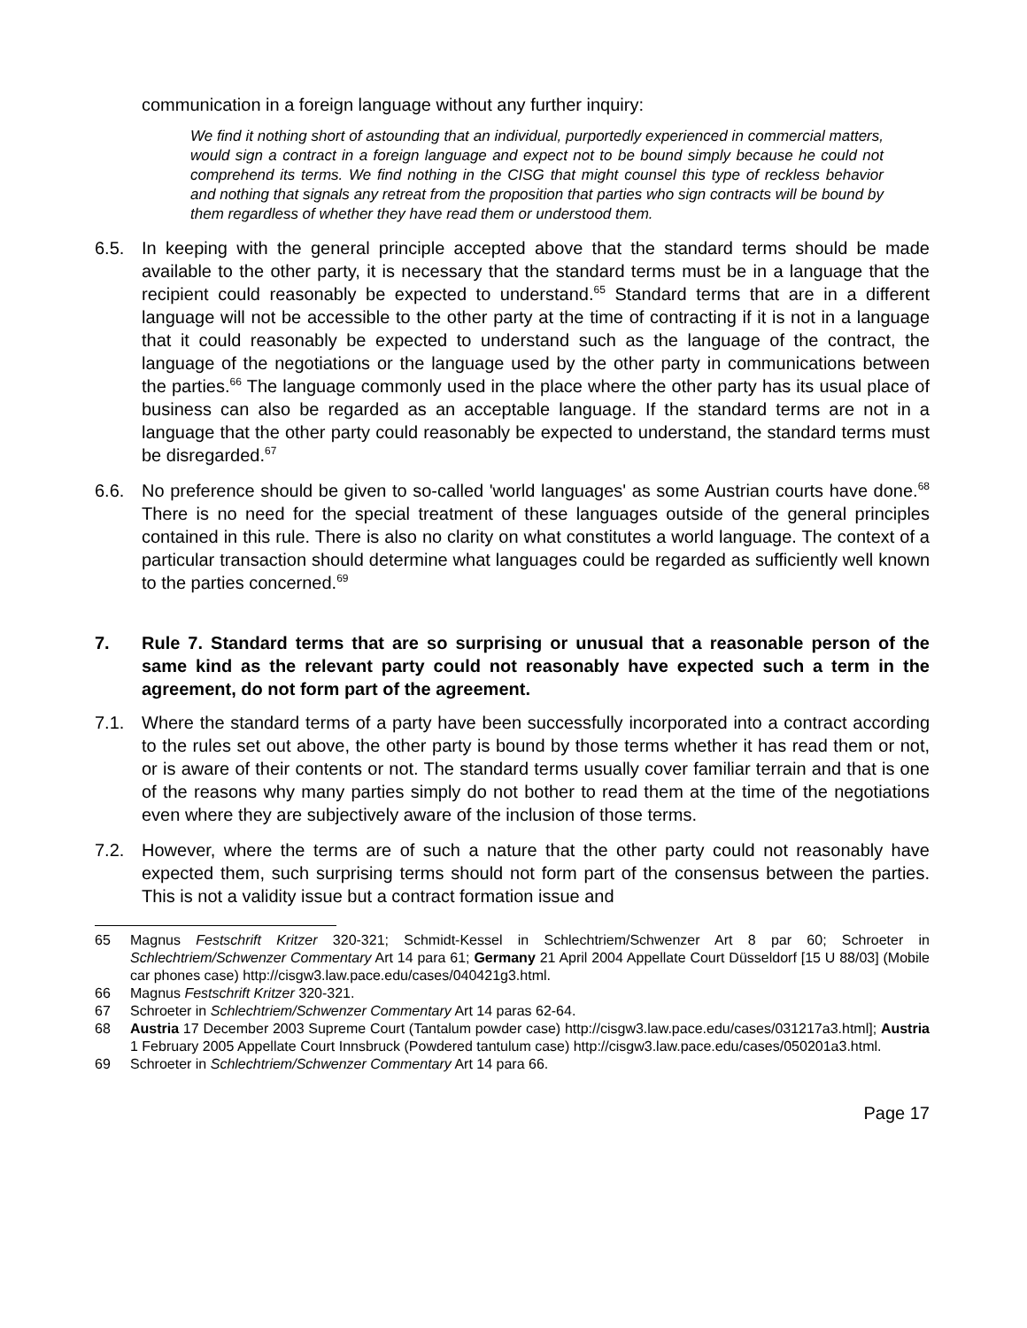communication in a foreign language without any further inquiry:
We find it nothing short of astounding that an individual, purportedly experienced in commercial matters, would sign a contract in a foreign language and expect not to be bound simply because he could not comprehend its terms. We find nothing in the CISG that might counsel this type of reckless behavior and nothing that signals any retreat from the proposition that parties who sign contracts will be bound by them regardless of whether they have read them or understood them.
6.5. In keeping with the general principle accepted above that the standard terms should be made available to the other party, it is necessary that the standard terms must be in a language that the recipient could reasonably be expected to understand.<sup>65</sup> Standard terms that are in a different language will not be accessible to the other party at the time of contracting if it is not in a language that it could reasonably be expected to understand such as the language of the contract, the language of the negotiations or the language used by the other party in communications between the parties.<sup>66</sup> The language commonly used in the place where the other party has its usual place of business can also be regarded as an acceptable language. If the standard terms are not in a language that the other party could reasonably be expected to understand, the standard terms must be disregarded.<sup>67</sup>
6.6. No preference should be given to so-called 'world languages' as some Austrian courts have done.<sup>68</sup> There is no need for the special treatment of these languages outside of the general principles contained in this rule. There is also no clarity on what constitutes a world language. The context of a particular transaction should determine what languages could be regarded as sufficiently well known to the parties concerned.<sup>69</sup>
7. Rule 7. Standard terms that are so surprising or unusual that a reasonable person of the same kind as the relevant party could not reasonably have expected such a term in the agreement, do not form part of the agreement.
7.1. Where the standard terms of a party have been successfully incorporated into a contract according to the rules set out above, the other party is bound by those terms whether it has read them or not, or is aware of their contents or not. The standard terms usually cover familiar terrain and that is one of the reasons why many parties simply do not bother to read them at the time of the negotiations even where they are subjectively aware of the inclusion of those terms.
7.2. However, where the terms are of such a nature that the other party could not reasonably have expected them, such surprising terms should not form part of the consensus between the parties. This is not a validity issue but a contract formation issue and
65 Magnus Festschrift Kritzer 320-321; Schmidt-Kessel in Schlechtriem/Schwenzer Art 8 par 60; Schroeter in Schlechtriem/Schwenzer Commentary Art 14 para 61; Germany 21 April 2004 Appellate Court Düsseldorf [15 U 88/03] (Mobile car phones case) http://cisgw3.law.pace.edu/cases/040421g3.html.
66 Magnus Festschrift Kritzer 320-321.
67 Schroeter in Schlechtriem/Schwenzer Commentary Art 14 paras 62-64.
68 Austria 17 December 2003 Supreme Court (Tantalum powder case) http://cisgw3.law.pace.edu/cases/031217a3.html]; Austria 1 February 2005 Appellate Court Innsbruck (Powdered tantulum case) http://cisgw3.law.pace.edu/cases/050201a3.html.
69 Schroeter in Schlechtriem/Schwenzer Commentary Art 14 para 66.
Page 17